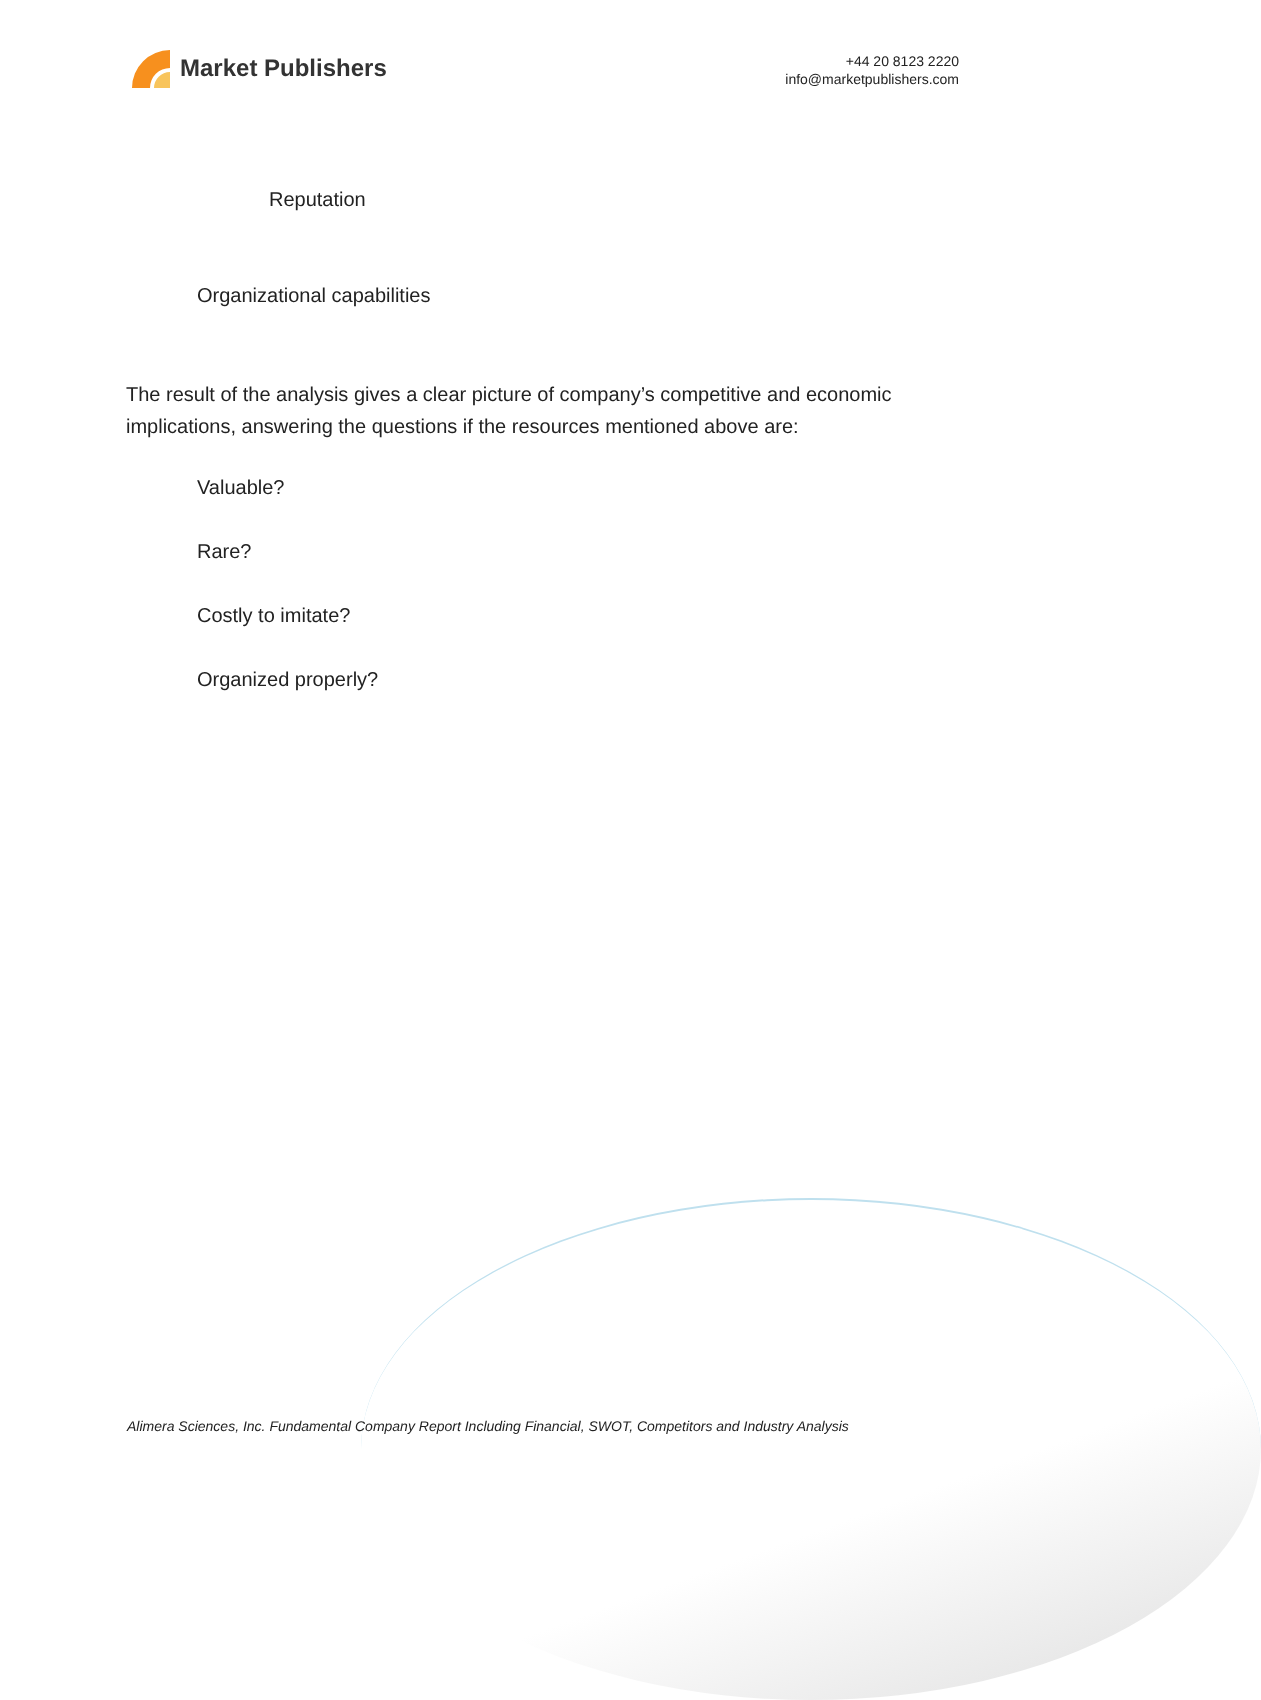Market Publishers
+44 20 8123 2220
info@marketpublishers.com
Reputation
Organizational capabilities
The result of the analysis gives a clear picture of company’s competitive and economic implications, answering the questions if the resources mentioned above are:
Valuable?
Rare?
Costly to imitate?
Organized properly?
Alimera Sciences, Inc. Fundamental Company Report Including Financial, SWOT, Competitors and Industry Analysis